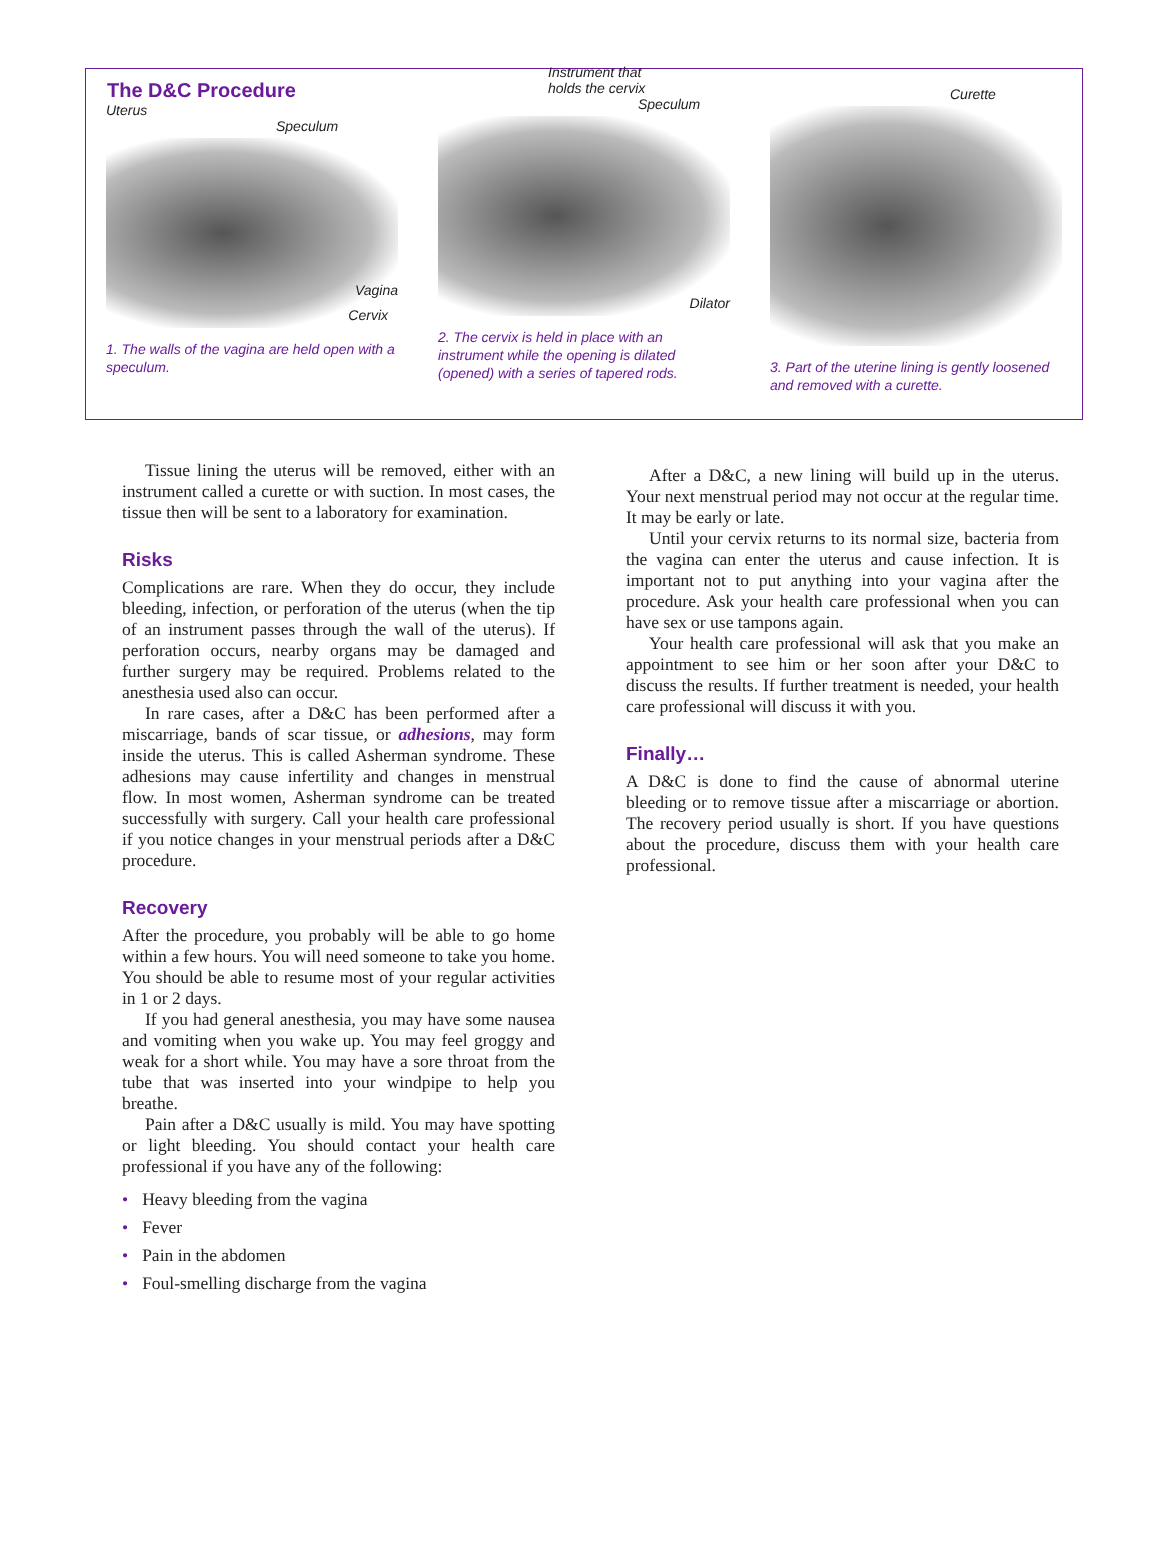The D&C Procedure
Uterus
Speculum
Vagina
Cervix
1. The walls of the vagina are held open with a speculum.
Instrument that
holds the cervix
Speculum
Dilator
2. The cervix is held in place with an instrument while the opening is dilated (opened) with a series of tapered rods.
Curette
3. Part of the uterine lining is gently loosened and removed with a curette.
Tissue lining the uterus will be removed, either with an instrument called a curette or with suction. In most cases, the tissue then will be sent to a laboratory for examination.
Risks
Complications are rare. When they do occur, they include bleeding, infection, or perforation of the uterus (when the tip of an instrument passes through the wall of the uterus). If perforation occurs, nearby organs may be damaged and further surgery may be required. Problems related to the anesthesia used also can occur.
In rare cases, after a D&C has been performed after a miscarriage, bands of scar tissue, or adhesions, may form inside the uterus. This is called Asherman syndrome. These adhesions may cause infertility and changes in menstrual flow. In most women, Asherman syndrome can be treated successfully with surgery. Call your health care professional if you notice changes in your menstrual periods after a D&C procedure.
Recovery
After the procedure, you probably will be able to go home within a few hours. You will need someone to take you home. You should be able to resume most of your regular activities in 1 or 2 days.
If you had general anesthesia, you may have some nausea and vomiting when you wake up. You may feel groggy and weak for a short while. You may have a sore throat from the tube that was inserted into your windpipe to help you breathe.
Pain after a D&C usually is mild. You may have spotting or light bleeding. You should contact your health care professional if you have any of the following:
• Heavy bleeding from the vagina
• Fever
• Pain in the abdomen
• Foul-smelling discharge from the vagina
After a D&C, a new lining will build up in the uterus. Your next menstrual period may not occur at the regular time. It may be early or late.
Until your cervix returns to its normal size, bacteria from the vagina can enter the uterus and cause infection. It is important not to put anything into your vagina after the procedure. Ask your health care professional when you can have sex or use tampons again.
Your health care professional will ask that you make an appointment to see him or her soon after your D&C to discuss the results. If further treatment is needed, your health care professional will discuss it with you.
Finally…
A D&C is done to find the cause of abnormal uterine bleeding or to remove tissue after a miscarriage or abortion. The recovery period usually is short. If you have questions about the procedure, discuss them with your health care professional.